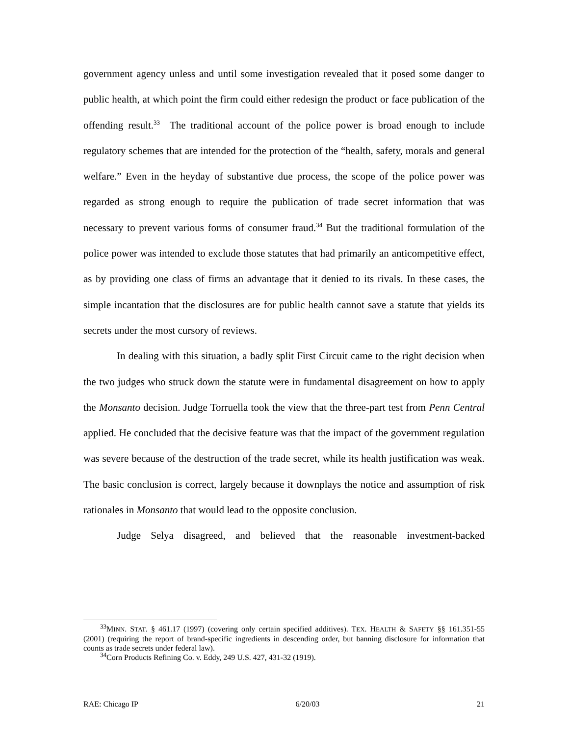government agency unless and until some investigation revealed that it posed some danger to public health, at which point the firm could either redesign the product or face publication of the offending result.<sup>33</sup> The traditional account of the police power is broad enough to include regulatory schemes that are intended for the protection of the “health, safety, morals and general welfare.” Even in the heyday of substantive due process, the scope of the police power was regarded as strong enough to require the publication of trade secret information that was necessary to prevent various forms of consumer fraud.<sup>34</sup> But the traditional formulation of the police power was intended to exclude those statutes that had primarily an anticompetitive effect, as by providing one class of firms an advantage that it denied to its rivals. In these cases, the simple incantation that the disclosures are for public health cannot save a statute that yields its secrets under the most cursory of reviews.
In dealing with this situation, a badly split First Circuit came to the right decision when the two judges who struck down the statute were in fundamental disagreement on how to apply the Monsanto decision. Judge Torruella took the view that the three-part test from Penn Central applied. He concluded that the decisive feature was that the impact of the government regulation was severe because of the destruction of the trade secret, while its health justification was weak. The basic conclusion is correct, largely because it downplays the notice and assumption of risk rationales in Monsanto that would lead to the opposite conclusion.
Judge Selya disagreed, and believed that the reasonable investment-backed
<sup>33</sup> MINN. STAT. § 461.17 (1997) (covering only certain specified additives). TEX. HEALTH & SAFETY §§ 161.351-55 (2001) (requiring the report of brand-specific ingredients in descending order, but banning disclosure for information that counts as trade secrets under federal law).
<sup>34</sup> Corn Products Refining Co. v. Eddy, 249 U.S. 427, 431-32 (1919).
RAE: Chicago IP 6/20/03 21